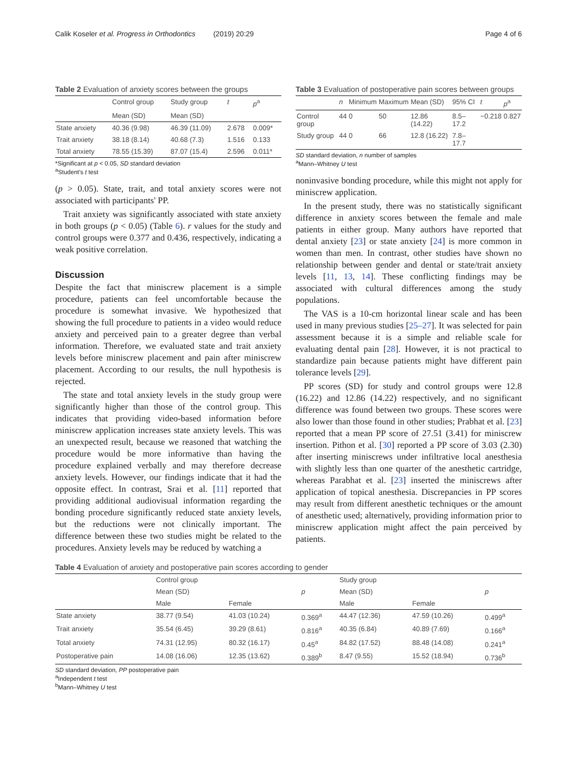Calik Koseler et al. Progress in Orthodontics (2019) 20:29 Page 4 of 6
Table 2 Evaluation of anxiety scores between the groups
| | Control group | Study group | t | p<sup>a</sup> |
| --- | --- | --- | --- | --- |
| | Mean (SD) | Mean (SD) | | |
| State anxiety | 40.36 (9.98) | 46.39 (11.09) | 2.678 | 0.009* |
| Trait anxiety | 38.18 (8.14) | 40.68 (7.3) | 1.516 | 0.133 |
| Total anxiety | 78.55 (15.39) | 87.07 (15.4) | 2.596 | 0.011* |
*Significant at p < 0.05, SD standard deviation
<sup>a</sup> Student's t test
(p > 0.05). State, trait, and total anxiety scores were not associated with participants' PP.
Trait anxiety was significantly associated with state anxiety in both groups (p < 0.05) (Table 6). r values for the study and control groups were 0.377 and 0.436, respectively, indicating a weak positive correlation.
Discussion
Despite the fact that miniscrew placement is a simple procedure, patients can feel uncomfortable because the procedure is somewhat invasive. We hypothesized that showing the full procedure to patients in a video would reduce anxiety and perceived pain to a greater degree than verbal information. Therefore, we evaluated state and trait anxiety levels before miniscrew placement and pain after miniscrew placement. According to our results, the null hypothesis is rejected.
The state and total anxiety levels in the study group were significantly higher than those of the control group. This indicates that providing video-based information before miniscrew application increases state anxiety levels. This was an unexpected result, because we reasoned that watching the procedure would be more informative than having the procedure explained verbally and may therefore decrease anxiety levels. However, our findings indicate that it had the opposite effect. In contrast, Srai et al. [11] reported that providing additional audiovisual information regarding the bonding procedure significantly reduced state anxiety levels, but the reductions were not clinically important. The difference between these two studies might be related to the procedures. Anxiety levels may be reduced by watching a
Table 3 Evaluation of postoperative pain scores between groups
| | n | Minimum | Maximum | Mean (SD) | 95% CI | t | p<sup>a</sup> |
| --- | --- | --- | --- | --- | --- | --- | --- |
| Control group | 44 | 0 | 50 | 12.86 (14.22) | 8.5–17.2 | −0.218 | 0.827 |
| Study group | 44 | 0 | 66 | 12.8 (16.22) | 7.8–17.7 | | |
SD standard deviation, n number of samples
<sup>a</sup> Mann–Whitney U test
noninvasive bonding procedure, while this might not apply for miniscrew application.
In the present study, there was no statistically significant difference in anxiety scores between the female and male patients in either group. Many authors have reported that dental anxiety [23] or state anxiety [24] is more common in women than men. In contrast, other studies have shown no relationship between gender and dental or state/trait anxiety levels [11, 13, 14]. These conflicting findings may be associated with cultural differences among the study populations.
The VAS is a 10-cm horizontal linear scale and has been used in many previous studies [25–27]. It was selected for pain assessment because it is a simple and reliable scale for evaluating dental pain [28]. However, it is not practical to standardize pain because patients might have different pain tolerance levels [29].
PP scores (SD) for study and control groups were 12.8 (16.22) and 12.86 (14.22) respectively, and no significant difference was found between two groups. These scores were also lower than those found in other studies; Prabhat et al. [23] reported that a mean PP score of 27.51 (3.41) for miniscrew insertion. Pithon et al. [30] reported a PP score of 3.03 (2.30) after inserting miniscrews under infiltrative local anesthesia with slightly less than one quarter of the anesthetic cartridge, whereas Parabhat et al. [23] inserted the miniscrews after application of topical anesthesia. Discrepancies in PP scores may result from different anesthetic techniques or the amount of anesthetic used; alternatively, providing information prior to miniscrew application might affect the pain perceived by patients.
Table 4 Evaluation of anxiety and postoperative pain scores according to gender
| | Control group | | | Study group | | |
| --- | --- | --- | --- | --- | --- | --- |
| | Mean (SD) | | p | Mean (SD) | | p |
| | Male | Female | | Male | Female | |
| State anxiety | 38.77 (9.54) | 41.03 (10.24) | 0.369<sup>a</sup> | 44.47 (12.36) | 47.59 (10.26) | 0.499<sup>a</sup> |
| Trait anxiety | 35.54 (6.45) | 39.29 (8.61) | 0.816<sup>a</sup> | 40.35 (6.84) | 40.89 (7.69) | 0.166<sup>a</sup> |
| Total anxiety | 74.31 (12.95) | 80.32 (16.17) | 0.45<sup>a</sup> | 84.82 (17.52) | 88.48 (14.08) | 0.241<sup>a</sup> |
| Postoperative pain | 14.08 (16.06) | 12.35 (13.62) | 0.389<sup>b</sup> | 8.47 (9.55) | 15.52 (18.94) | 0.736<sup>b</sup> |
SD standard deviation, PP postoperative pain
<sup>a</sup> Independent t test
<sup>b</sup> Mann–Whitney U test